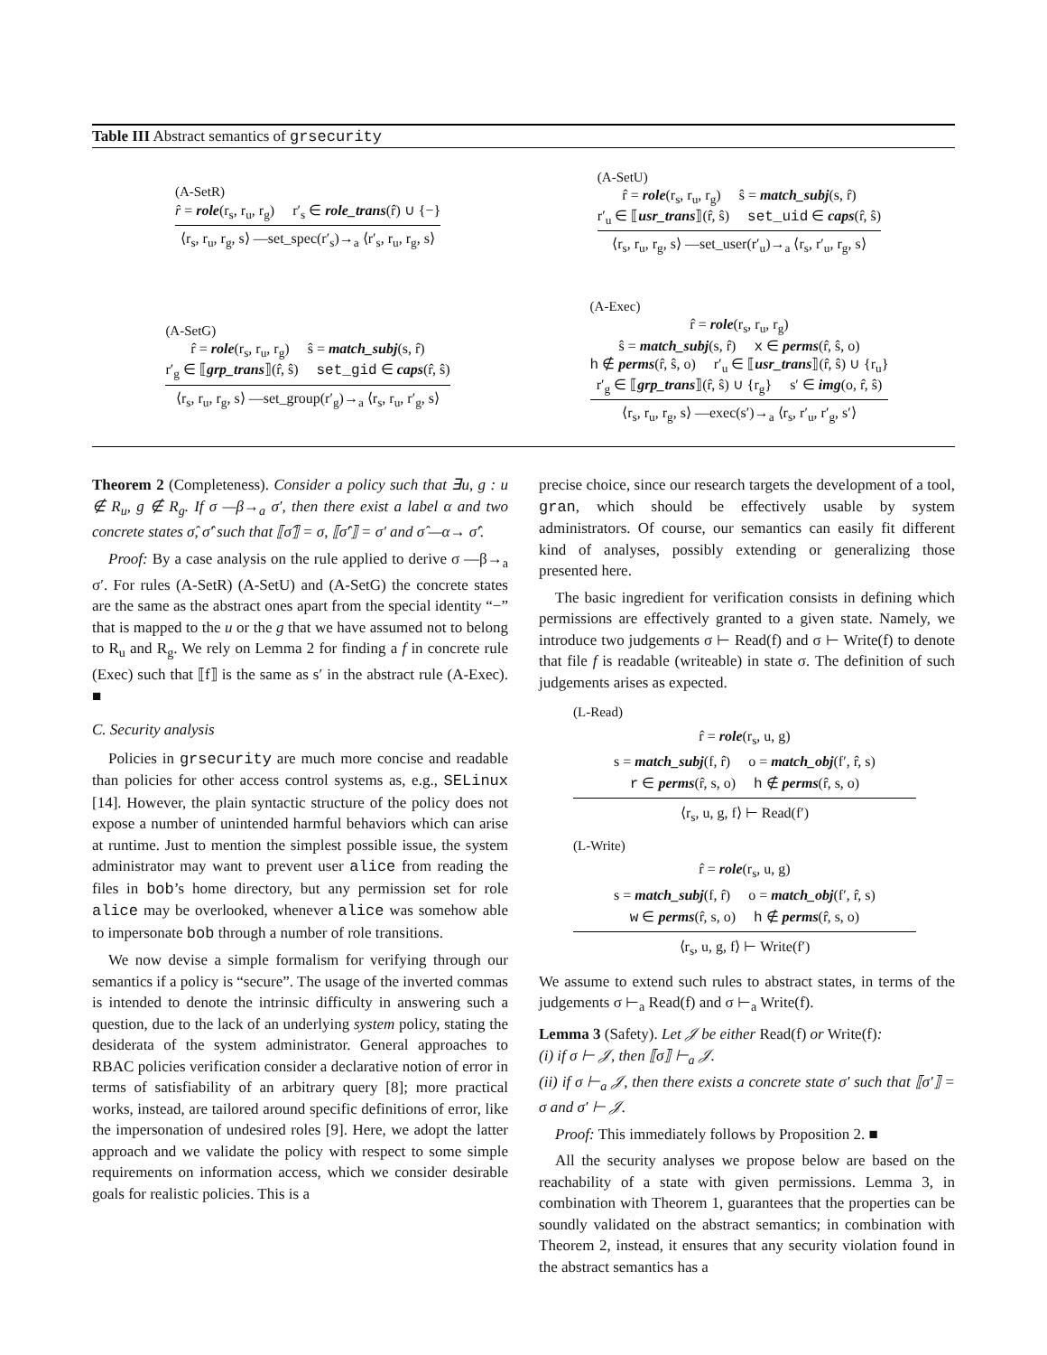Table III Abstract semantics of grsecurity
(A-SetR)
r̂ = role(r<sub>s</sub>, r<sub>u</sub>, r<sub>g</sub>) r′<sub>s</sub> ∈ role_trans(r̂) ∪ {−}
⟨r<sub>s</sub>, r<sub>u</sub>, r<sub>g</sub>, s⟩ —set_spec(r′<sub>s</sub>)→<sub>a</sub> ⟨r′<sub>s</sub>, r<sub>u</sub>, r<sub>g</sub>, s⟩
(A-SetG)
r̂ = role(r<sub>s</sub>, r<sub>u</sub>, r<sub>g</sub>) ŝ = match_subj(s, r̂)
r′<sub>g</sub> ∈ ⟦grp_trans⟧(r̂, ŝ) set_gid ∈ caps(r̂, ŝ)
⟨r<sub>s</sub>, r<sub>u</sub>, r<sub>g</sub>, s⟩ —set_group(r′<sub>g</sub>)→<sub>a</sub> ⟨r<sub>s</sub>, r<sub>u</sub>, r′<sub>g</sub>, s⟩
(A-SetU)
r̂ = role(r<sub>s</sub>, r<sub>u</sub>, r<sub>g</sub>) ŝ = match_subj(s, r̂)
r′<sub>u</sub> ∈ ⟦usr_trans⟧(r̂, ŝ) set_uid ∈ caps(r̂, ŝ)
⟨r<sub>s</sub>, r<sub>u</sub>, r<sub>g</sub>, s⟩ —set_user(r′<sub>u</sub>)→<sub>a</sub> ⟨r<sub>s</sub>, r′<sub>u</sub>, r<sub>g</sub>, s⟩
(A-Exec)
r̂ = role(r<sub>s</sub>, r<sub>u</sub>, r<sub>g</sub>)
ŝ = match_subj(s, r̂) x ∈ perms(r̂, ŝ, o)
h ∉ perms(r̂, ŝ, o) r′<sub>u</sub> ∈ ⟦usr_trans⟧(r̂, ŝ) ∪ {r<sub>u</sub>}
r′<sub>g</sub> ∈ ⟦grp_trans⟧(r̂, ŝ) ∪ {r<sub>g</sub>} s′ ∈ img(o, r̂, ŝ)
⟨r<sub>s</sub>, r<sub>u</sub>, r<sub>g</sub>, s⟩ —exec(s′)→<sub>a</sub> ⟨r<sub>s</sub>, r′<sub>u</sub>, r′<sub>g</sub>, s′⟩
Theorem 2 (Completeness). Consider a policy such that ∃u, g : u ∉ R<sub>u</sub>, g ∉ R<sub>g</sub>. If σ —β→<sub>a</sub> σ′, then there exist a label α and two concrete states σ̂, σ̂′ such that ⟦σ̂⟧ = σ, ⟦σ̂′⟧ = σ′ and σ̂ —α→ σ̂′.
Proof: By a case analysis on the rule applied to derive σ —β→<sub>a</sub> σ′. For rules (A-SetR) (A-SetU) and (A-SetG) the concrete states are the same as the abstract ones apart from the special identity “−” that is mapped to the u or the g that we have assumed not to belong to R<sub>u</sub> and R<sub>g</sub>. We rely on Lemma 2 for finding a f in concrete rule (Exec) such that ⟦f⟧ is the same as s′ in the abstract rule (A-Exec). ■
C. Security analysis
Policies in grsecurity are much more concise and readable than policies for other access control systems as, e.g., SELinux [14]. However, the plain syntactic structure of the policy does not expose a number of unintended harmful behaviors which can arise at runtime. Just to mention the simplest possible issue, the system administrator may want to prevent user alice from reading the files in bob’s home directory, but any permission set for role alice may be overlooked, whenever alice was somehow able to impersonate bob through a number of role transitions.
We now devise a simple formalism for verifying through our semantics if a policy is “secure”. The usage of the inverted commas is intended to denote the intrinsic difficulty in answering such a question, due to the lack of an underlying system policy, stating the desiderata of the system administrator. General approaches to RBAC policies verification consider a declarative notion of error in terms of satisfiability of an arbitrary query [8]; more practical works, instead, are tailored around specific definitions of error, like the impersonation of undesired roles [9]. Here, we adopt the latter approach and we validate the policy with respect to some simple requirements on information access, which we consider desirable goals for realistic policies. This is a
precise choice, since our research targets the development of a tool, gran, which should be effectively usable by system administrators. Of course, our semantics can easily fit different kind of analyses, possibly extending or generalizing those presented here.
The basic ingredient for verification consists in defining which permissions are effectively granted to a given state. Namely, we introduce two judgements σ ⊢ Read(f) and σ ⊢ Write(f) to denote that file f is readable (writeable) in state σ. The definition of such judgements arises as expected.
(L-Read)
r̂ = role(r<sub>s</sub>, u, g)
s = match_subj(f, r̂) o = match_obj(f′, r̂, s)
r ∈ perms(r̂, s, o) h ∉ perms(r̂, s, o)
⟨r<sub>s</sub>, u, g, f⟩ ⊢ Read(f′)
(L-Write)
r̂ = role(r<sub>s</sub>, u, g)
s = match_subj(f, r̂) o = match_obj(f′, r̂, s)
w ∈ perms(r̂, s, o) h ∉ perms(r̂, s, o)
⟨r<sub>s</sub>, u, g, f⟩ ⊢ Write(f′)
We assume to extend such rules to abstract states, in terms of the judgements σ ⊢<sub>a</sub> Read(f) and σ ⊢<sub>a</sub> Write(f).
Lemma 3 (Safety). Let 𝒥 be either Read(f) or Write(f):
(i) if σ ⊢ 𝒥, then ⟦σ⟧ ⊢<sub>a</sub> 𝒥.
(ii) if σ ⊢<sub>a</sub> 𝒥, then there exists a concrete state σ′ such that ⟦σ′⟧ = σ and σ′ ⊢ 𝒥.
Proof: This immediately follows by Proposition 2. ■
All the security analyses we propose below are based on the reachability of a state with given permissions. Lemma 3, in combination with Theorem 1, guarantees that the properties can be soundly validated on the abstract semantics; in combination with Theorem 2, instead, it ensures that any security violation found in the abstract semantics has a